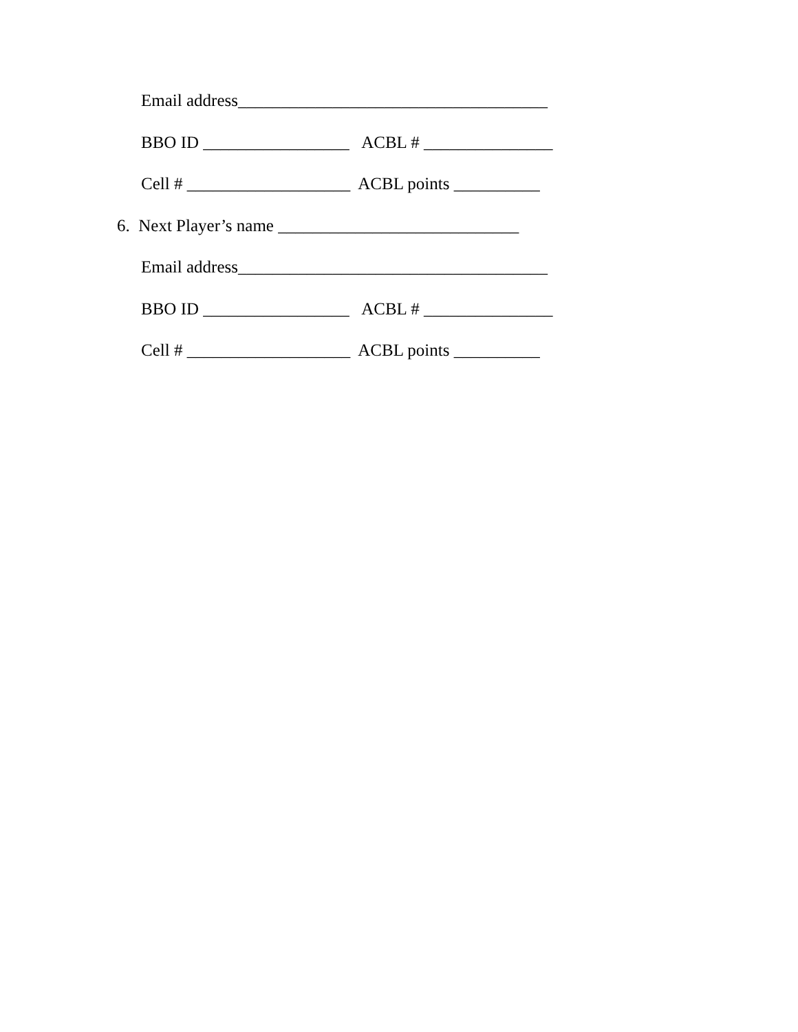Email address____________________________________
BBO ID _________________ ACBL # _______________
Cell # ___________________ ACBL points __________
6. Next Player’s name ____________________________
Email address____________________________________
BBO ID _________________ ACBL # _______________
Cell # ___________________ ACBL points __________